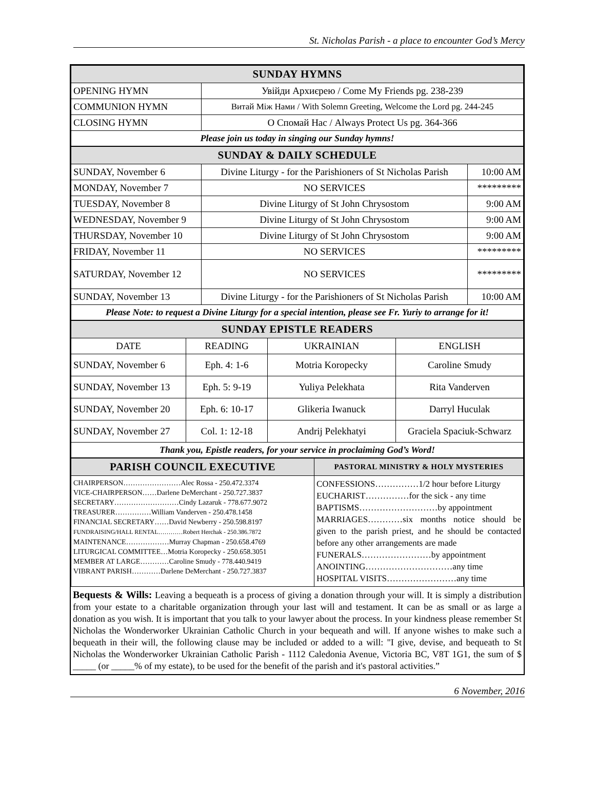St. Nicholas Parish - a place to encounter God’s Mercy
| SUNDAY HYMNS | |
| OPENING HYMN | Увійди Архиєрею / Come My Friends pg. 238-239 |
| COMMUNION HYMN | Витай Між Нами / With Solemn Greeting, Welcome the Lord pg. 244-245 |
| CLOSING HYMN | О Спомай Нас / Always Protect Us pg. 364-366 |
| Please join us today in singing our Sunday hymns! | |
| SUNDAY & DAILY SCHEDULE | | |
| SUNDAY, November 6 | Divine Liturgy - for the Parishioners of St Nicholas Parish | 10:00 AM |
| MONDAY, November 7 | NO SERVICES | ********* |
| TUESDAY, November 8 | Divine Liturgy of St John Chrysostom | 9:00 AM |
| WEDNESDAY, November 9 | Divine Liturgy of St John Chrysostom | 9:00 AM |
| THURSDAY, November 10 | Divine Liturgy of St John Chrysostom | 9:00 AM |
| FRIDAY, November 11 | NO SERVICES | ********* |
| SATURDAY, November 12 | NO SERVICES | ********* |
| SUNDAY, November 13 | Divine Liturgy - for the Parishioners of St Nicholas Parish | 10:00 AM |
| Please Note: to request a Divine Liturgy for a special intention, please see Fr. Yuriy to arrange for it! | | |
| SUNDAY EPISTLE READERS | | | |
| DATE | READING | UKRAINIAN | ENGLISH |
| SUNDAY, November 6 | Eph. 4: 1-6 | Motria Koropecky | Caroline Smudy |
| SUNDAY, November 13 | Eph. 5: 9-19 | Yuliya Pelekhata | Rita Vanderven |
| SUNDAY, November 20 | Eph. 6: 10-17 | Glikeria Iwanuck | Darryl Huculak |
| SUNDAY, November 27 | Col. 1: 12-18 | Andrij Pelekhatyi | Graciela Spaciuk-Schwarz |
| Thank you, Epistle readers, for your service in proclaiming God’s Word! | | | |
| PARISH COUNCIL EXECUTIVE | PASTORAL MINISTRY & HOLY MYSTERIES |
| CHAIRPERSON……………………Alec Rossa - 250.472.3374 VICE-CHAIRPERSON……Darlene DeMerchant - 250.727.3837 SECRETARY………………………Cindy Lazaruk - 778.677.9072 TREASURER……………William Vanderven - 250.478.1458 FINANCIAL SECRETARY……David Newberry - 250.598.8197 FUNDRAISING/HALL RENTAL…………Robert Herchak - 250.386.7872 MAINTENANCE………………Murray Chapman - 250.658.4769 LITURGICAL COMMITTEE…Motria Koropecky - 250.658.3051 MEMBER AT LARGE…………Caroline Smudy - 778.440.9419 VIBRANT PARISH…………Darlene DeMerchant - 250.727.3837 | CONFESSIONS……………1/2 hour before Liturgy EUCHARIST……………for the sick - any time BAPTISMS………………………by appointment MARRIAGES…………six months notice should be given to the parish priest, and he should be contacted before any other arrangements are made FUNERALS……………………by appointment ANOINTING…………………………any time HOSPITAL VISITS……………………any time |
Bequests & Wills: Leaving a bequeath is a process of giving a donation through your will. It is simply a distribution from your estate to a charitable organization through your last will and testament. It can be as small or as large a donation as you wish. It is important that you talk to your lawyer about the process. In your kindness please remember St Nicholas the Wonderworker Ukrainian Catholic Church in your bequeath and will. If anyone wishes to make such a bequeath in their will, the following clause may be included or added to a will: "I give, devise, and bequeath to St Nicholas the Wonderworker Ukrainian Catholic Parish - 1112 Caledonia Avenue, Victoria BC, V8T 1G1, the sum of $ _____ (or _____% of my estate), to be used for the benefit of the parish and it's pastoral activities.”
6 November, 2016